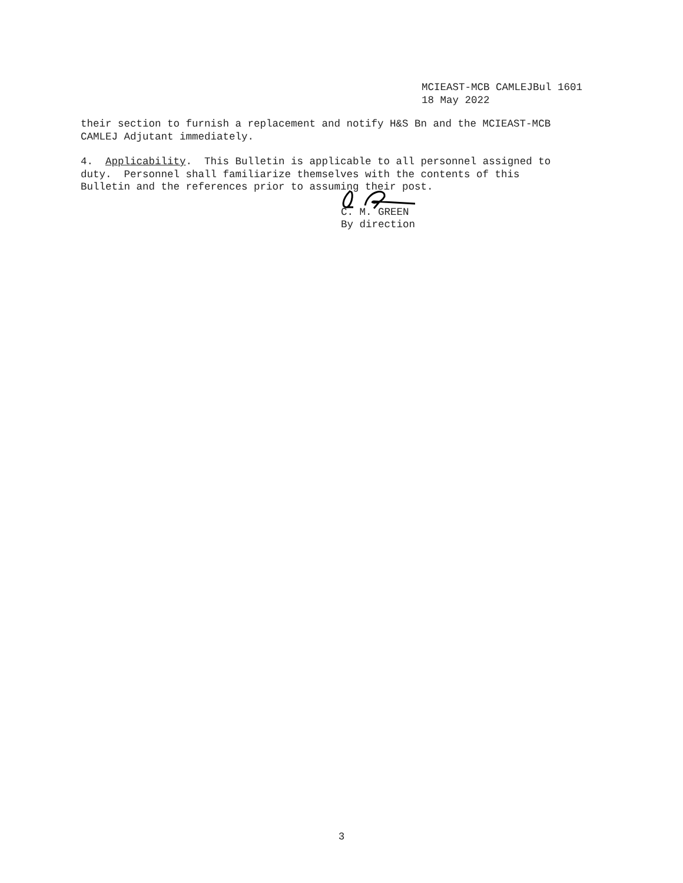MCIEAST-MCB CAMLEJBul 1601
18 May 2022
their section to furnish a replacement and notify H&S Bn and the MCIEAST-MCB CAMLEJ Adjutant immediately.
4. Applicability. This Bulletin is applicable to all personnel assigned to duty. Personnel shall familiarize themselves with the contents of this Bulletin and the references prior to assuming their post.
C. M. GREEN
By direction
3